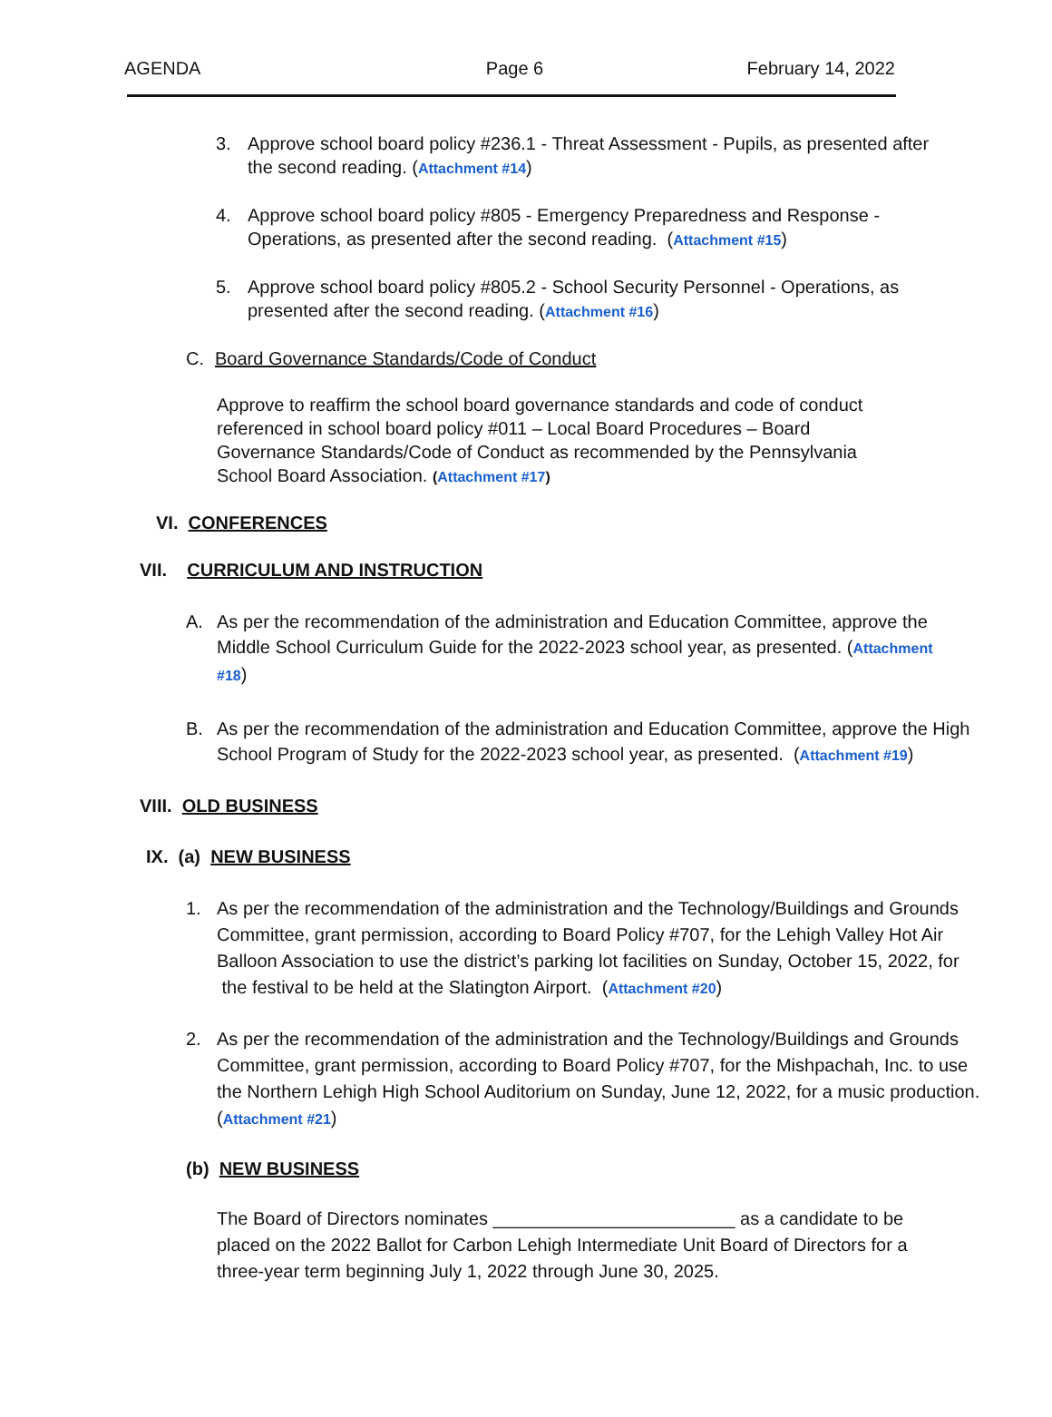AGENDA Page 6 February 14, 2022
3. Approve school board policy #236.1 - Threat Assessment - Pupils, as presented after the second reading. (Attachment #14)
4. Approve school board policy #805 - Emergency Preparedness and Response - Operations, as presented after the second reading. (Attachment #15)
5. Approve school board policy #805.2 - School Security Personnel - Operations, as presented after the second reading. (Attachment #16)
C. Board Governance Standards/Code of Conduct
Approve to reaffirm the school board governance standards and code of conduct referenced in school board policy #011 – Local Board Procedures – Board Governance Standards/Code of Conduct as recommended by the Pennsylvania School Board Association. (Attachment #17)
VI. CONFERENCES
VII. CURRICULUM AND INSTRUCTION
A. As per the recommendation of the administration and Education Committee, approve the Middle School Curriculum Guide for the 2022-2023 school year, as presented. (Attachment #18)
B. As per the recommendation of the administration and Education Committee, approve the High School Program of Study for the 2022-2023 school year, as presented. (Attachment #19)
VIII. OLD BUSINESS
IX. (a) NEW BUSINESS
1. As per the recommendation of the administration and the Technology/Buildings and Grounds Committee, grant permission, according to Board Policy #707, for the Lehigh Valley Hot Air Balloon Association to use the district’s parking lot facilities on Sunday, October 15, 2022, for the festival to be held at the Slatington Airport. (Attachment #20)
2. As per the recommendation of the administration and the Technology/Buildings and Grounds Committee, grant permission, according to Board Policy #707, for the Mishpachah, Inc. to use the Northern Lehigh High School Auditorium on Sunday, June 12, 2022, for a music production. (Attachment #21)
(b) NEW BUSINESS
The Board of Directors nominates ________________________ as a candidate to be placed on the 2022 Ballot for Carbon Lehigh Intermediate Unit Board of Directors for a three-year term beginning July 1, 2022 through June 30, 2025.